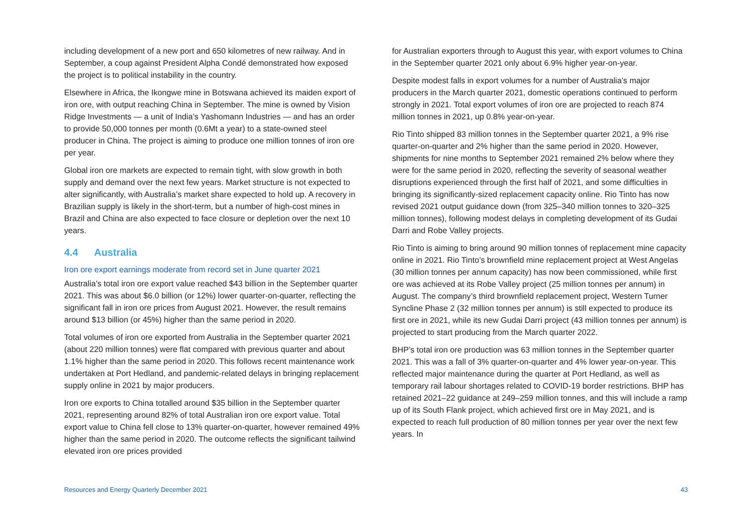including development of a new port and 650 kilometres of new railway. And in September, a coup against President Alpha Condé demonstrated how exposed the project is to political instability in the country.
Elsewhere in Africa, the Ikongwe mine in Botswana achieved its maiden export of iron ore, with output reaching China in September. The mine is owned by Vision Ridge Investments — a unit of India’s Yashomann Industries — and has an order to provide 50,000 tonnes per month (0.6Mt a year) to a state-owned steel producer in China. The project is aiming to produce one million tonnes of iron ore per year.
Global iron ore markets are expected to remain tight, with slow growth in both supply and demand over the next few years. Market structure is not expected to alter significantly, with Australia’s market share expected to hold up. A recovery in Brazilian supply is likely in the short-term, but a number of high-cost mines in Brazil and China are also expected to face closure or depletion over the next 10 years.
4.4 Australia
Iron ore export earnings moderate from record set in June quarter 2021
Australia’s total iron ore export value reached $43 billion in the September quarter 2021. This was about $6.0 billion (or 12%) lower quarter-on-quarter, reflecting the significant fall in iron ore prices from August 2021. However, the result remains around $13 billion (or 45%) higher than the same period in 2020.
Total volumes of iron ore exported from Australia in the September quarter 2021 (about 220 million tonnes) were flat compared with previous quarter and about 1.1% higher than the same period in 2020. This follows recent maintenance work undertaken at Port Hedland, and pandemic-related delays in bringing replacement supply online in 2021 by major producers.
Iron ore exports to China totalled around $35 billion in the September quarter 2021, representing around 82% of total Australian iron ore export value. Total export value to China fell close to 13% quarter-on-quarter, however remained 49% higher than the same period in 2020. The outcome reflects the significant tailwind elevated iron ore prices provided
for Australian exporters through to August this year, with export volumes to China in the September quarter 2021 only about 6.9% higher year-on-year.
Despite modest falls in export volumes for a number of Australia's major producers in the March quarter 2021, domestic operations continued to perform strongly in 2021. Total export volumes of iron ore are projected to reach 874 million tonnes in 2021, up 0.8% year-on-year.
Rio Tinto shipped 83 million tonnes in the September quarter 2021, a 9% rise quarter-on-quarter and 2% higher than the same period in 2020. However, shipments for nine months to September 2021 remained 2% below where they were for the same period in 2020, reflecting the severity of seasonal weather disruptions experienced through the first half of 2021, and some difficulties in bringing its significantly-sized replacement capacity online. Rio Tinto has now revised 2021 output guidance down (from 325–340 million tonnes to 320–325 million tonnes), following modest delays in completing development of its Gudai Darri and Robe Valley projects.
Rio Tinto is aiming to bring around 90 million tonnes of replacement mine capacity online in 2021. Rio Tinto’s brownfield mine replacement project at West Angelas (30 million tonnes per annum capacity) has now been commissioned, while first ore was achieved at its Robe Valley project (25 million tonnes per annum) in August. The company’s third brownfield replacement project, Western Turner Syncline Phase 2 (32 million tonnes per annum) is still expected to produce its first ore in 2021, while its new Gudai Darri project (43 million tonnes per annum) is projected to start producing from the March quarter 2022.
BHP’s total iron ore production was 63 million tonnes in the September quarter 2021. This was a fall of 3% quarter-on-quarter and 4% lower year-on-year. This reflected major maintenance during the quarter at Port Hedland, as well as temporary rail labour shortages related to COVID-19 border restrictions. BHP has retained 2021–22 guidance at 249–259 million tonnes, and this will include a ramp up of its South Flank project, which achieved first ore in May 2021, and is expected to reach full production of 80 million tonnes per year over the next few years. In
Resources and Energy Quarterly December 2021 43